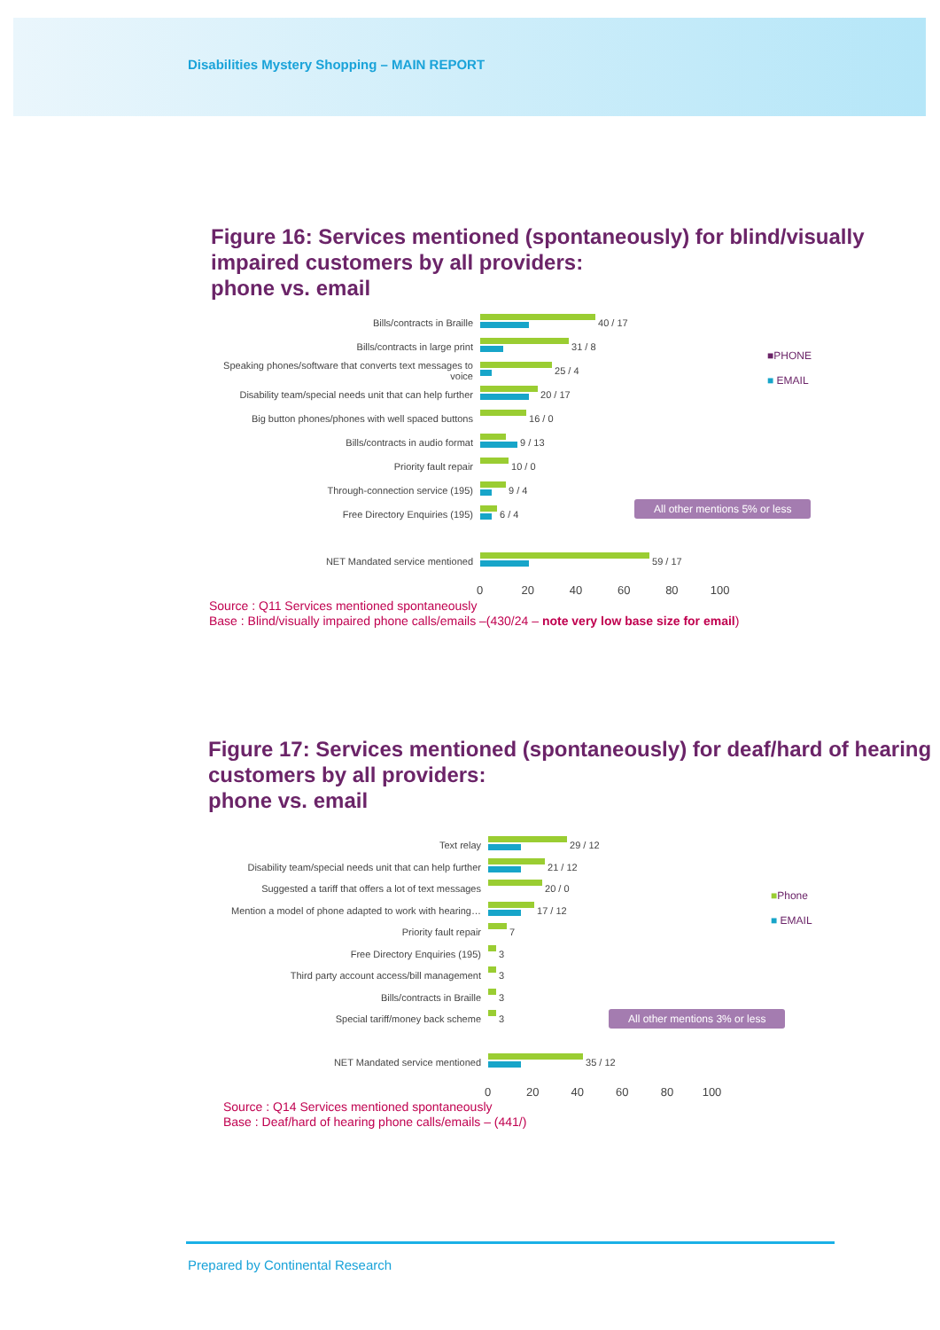Disabilities Mystery Shopping – MAIN REPORT
Figure 16: Services mentioned (spontaneously) for blind/visually impaired customers by all providers:
phone vs. email
Bills/contracts in Braille
40 / 17
Bills/contracts in large print
31 / 8
Speaking phones/software that converts text messages to voice
25 / 4
Disability team/special needs unit that can help further
20 / 17
Big button phones/phones with well spaced buttons
16 / 0
Bills/contracts in audio format
9 / 13
Priority fault repair
10 / 0
Through-connection service (195)
9 / 4
Free Directory Enquiries (195)
6 / 4
NET Mandated service mentioned
59 / 17
0 20 40 60 80 100
■PHONE
■ EMAIL
All other mentions 5% or less
Source : Q11 Services mentioned spontaneously
Base : Blind/visually impaired phone calls/emails –(430/24 – note very low base size for email)
Figure 17: Services mentioned (spontaneously) for deaf/hard of hearing customers by all providers:
phone vs. email
Text relay
29 / 12
Disability team/special needs unit that can help further
21 / 12
Suggested a tariff that offers a lot of text messages
20 / 0
Mention a model of phone adapted to work with hearing…
17 / 12
Priority fault repair
7
Free Directory Enquiries (195)
3
Third party account access/bill management
3
Bills/contracts in Braille
3
Special tariff/money back scheme
3
NET Mandated service mentioned
35 / 12
0 20 40 60 80 100
■Phone
■ EMAIL
All other mentions 3% or less
Source : Q14 Services mentioned spontaneously
Base : Deaf/hard of hearing phone calls/emails – (441/)
Prepared by Continental Research